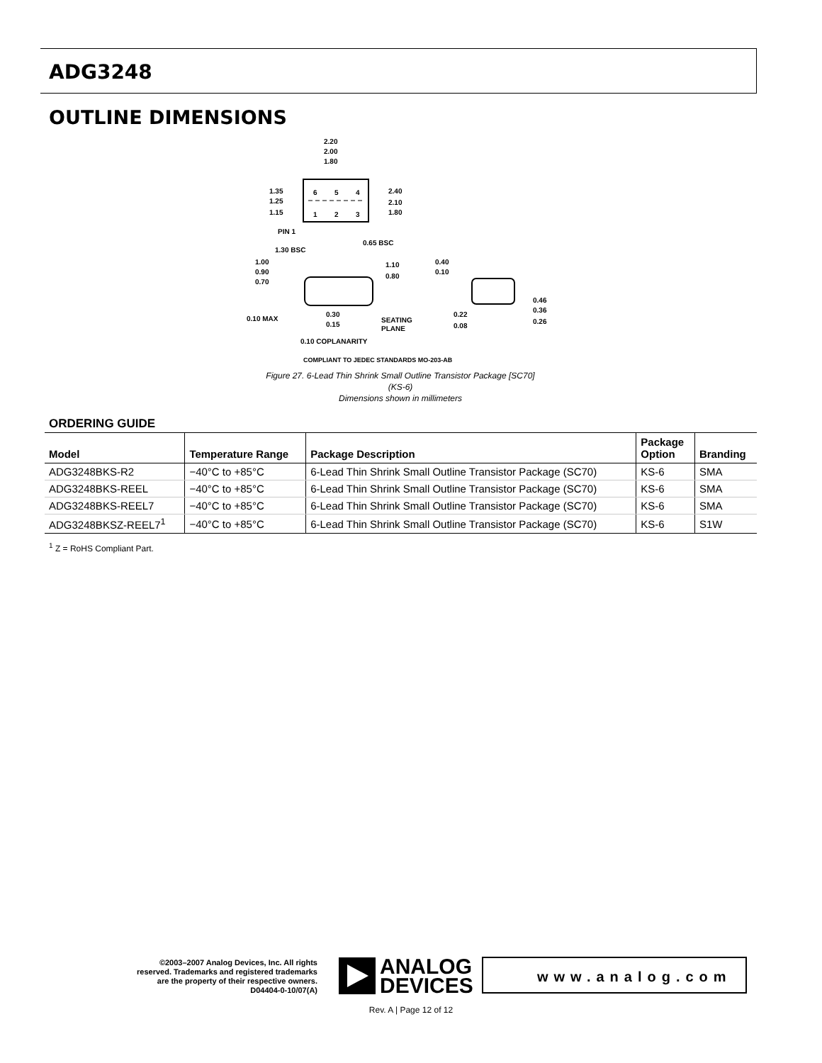ADG3248
OUTLINE DIMENSIONS
2.20
2.00
1.80
1.35
1.25
1.15
2.40
2.10
1.80
6
5
4
1
2
3
PIN 1
0.65 BSC
1.30 BSC
1.00
0.90
0.70
1.10
0.80
0.10 MAX
0.30
0.15
SEATING
PLANE
0.10 COPLANARITY
0.40
0.10
0.22
0.08
0.46
0.36
0.26
COMPLIANT TO JEDEC STANDARDS MO-203-AB
Figure 27. 6-Lead Thin Shrink Small Outline Transistor Package [SC70]
(KS-6)
Dimensions shown in millimeters
ORDERING GUIDE
| Model | Temperature Range | Package Description | Package Option | Branding |
| --- | --- | --- | --- | --- |
| ADG3248BKS-R2 | −40°C to +85°C | 6-Lead Thin Shrink Small Outline Transistor Package (SC70) | KS-6 | SMA |
| ADG3248BKS-REEL | −40°C to +85°C | 6-Lead Thin Shrink Small Outline Transistor Package (SC70) | KS-6 | SMA |
| ADG3248BKS-REEL7 | −40°C to +85°C | 6-Lead Thin Shrink Small Outline Transistor Package (SC70) | KS-6 | SMA |
| ADG3248BKSZ-REEL7<sup>1</sup> | −40°C to +85°C | 6-Lead Thin Shrink Small Outline Transistor Package (SC70) | KS-6 | S1W |
<sup>1</sup> Z = RoHS Compliant Part.
©2003–2007 Analog Devices, Inc. All rights reserved. Trademarks and registered trademarks are the property of their respective owners. D04404-0-10/07(A)
ANALOG
DEVICES
www.analog.com
Rev. A | Page 12 of 12